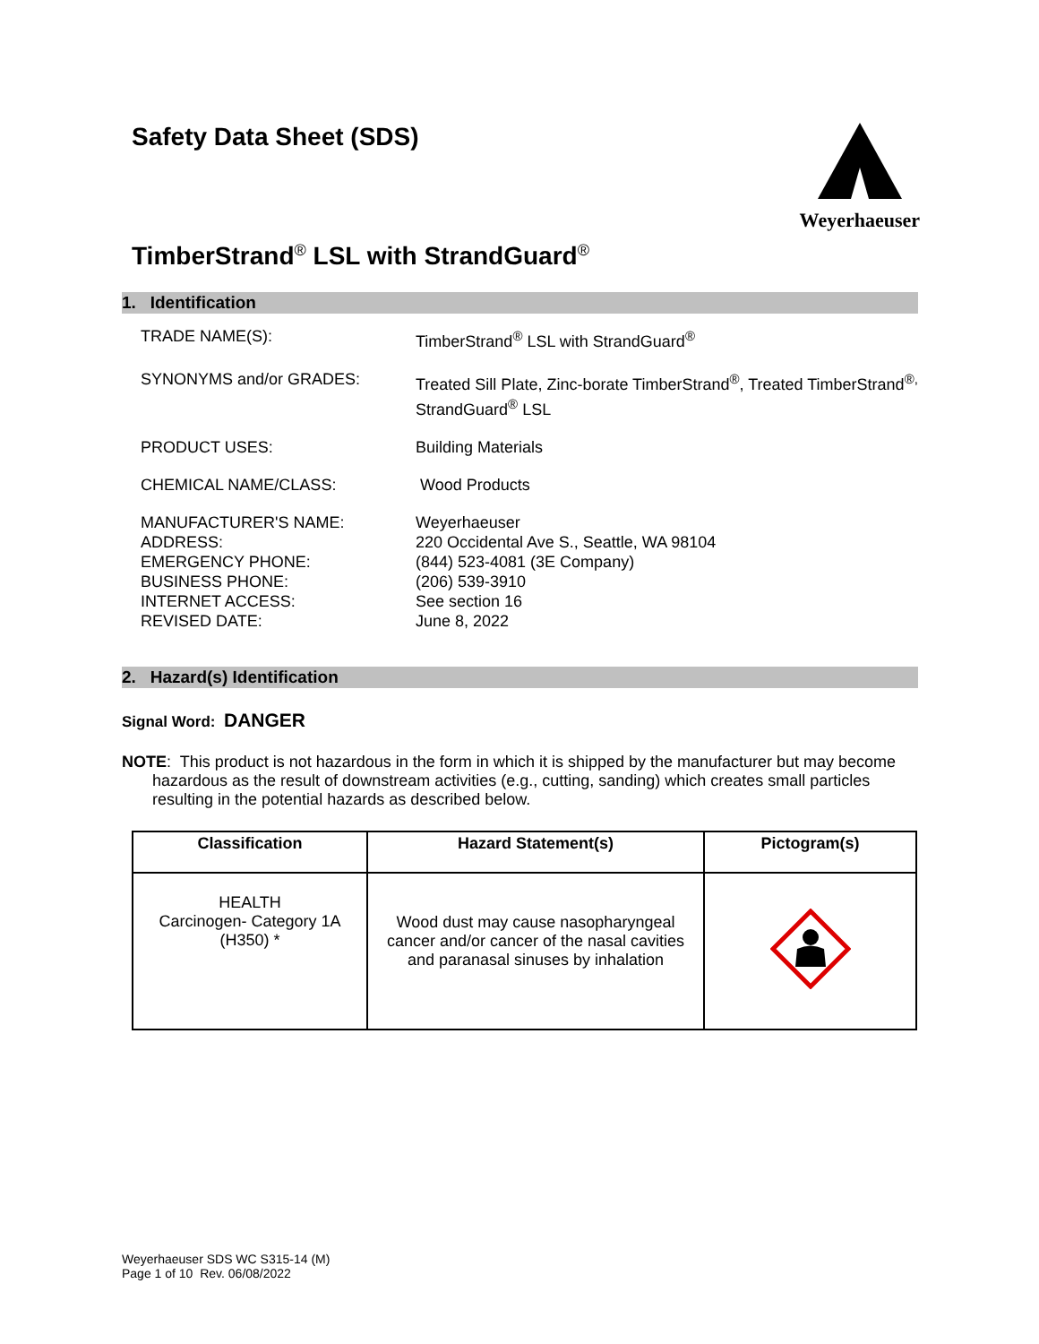Safety Data Sheet (SDS)
Weyerhaeuser
TimberStrand<sup>®</sup> LSL with StrandGuard<sup>®</sup>
1. Identification
TRADE NAME(S):
TimberStrand<sup>®</sup> LSL with StrandGuard<sup>®</sup>
SYNONYMS and/or GRADES:
Treated Sill Plate, Zinc-borate TimberStrand<sup>®</sup>, Treated TimberStrand<sup>®,</sup> StrandGuard<sup>®</sup> LSL
PRODUCT USES:
Building Materials
CHEMICAL NAME/CLASS:
Wood Products
MANUFACTURER'S NAME:
ADDRESS:
EMERGENCY PHONE:
BUSINESS PHONE:
INTERNET ACCESS:
REVISED DATE:
Weyerhaeuser
220 Occidental Ave S., Seattle, WA 98104
(844) 523-4081 (3E Company)
(206) 539-3910
See section 16
June 8, 2022
2. Hazard(s) Identification
Signal Word: DANGER
NOTE: This product is not hazardous in the form in which it is shipped by the manufacturer but may become hazardous as the result of downstream activities (e.g., cutting, sanding) which creates small particles resulting in the potential hazards as described below.
| Classification | Hazard Statement(s) | Pictogram(s) |
| --- | --- | --- |
| HEALTH Carcinogen- Category 1A (H350) * | Wood dust may cause nasopharyngeal cancer and/or cancer of the nasal cavities and paranasal sinuses by inhalation | |
Weyerhaeuser SDS WC S315-14 (M)
Page 1 of 10 Rev. 06/08/2022